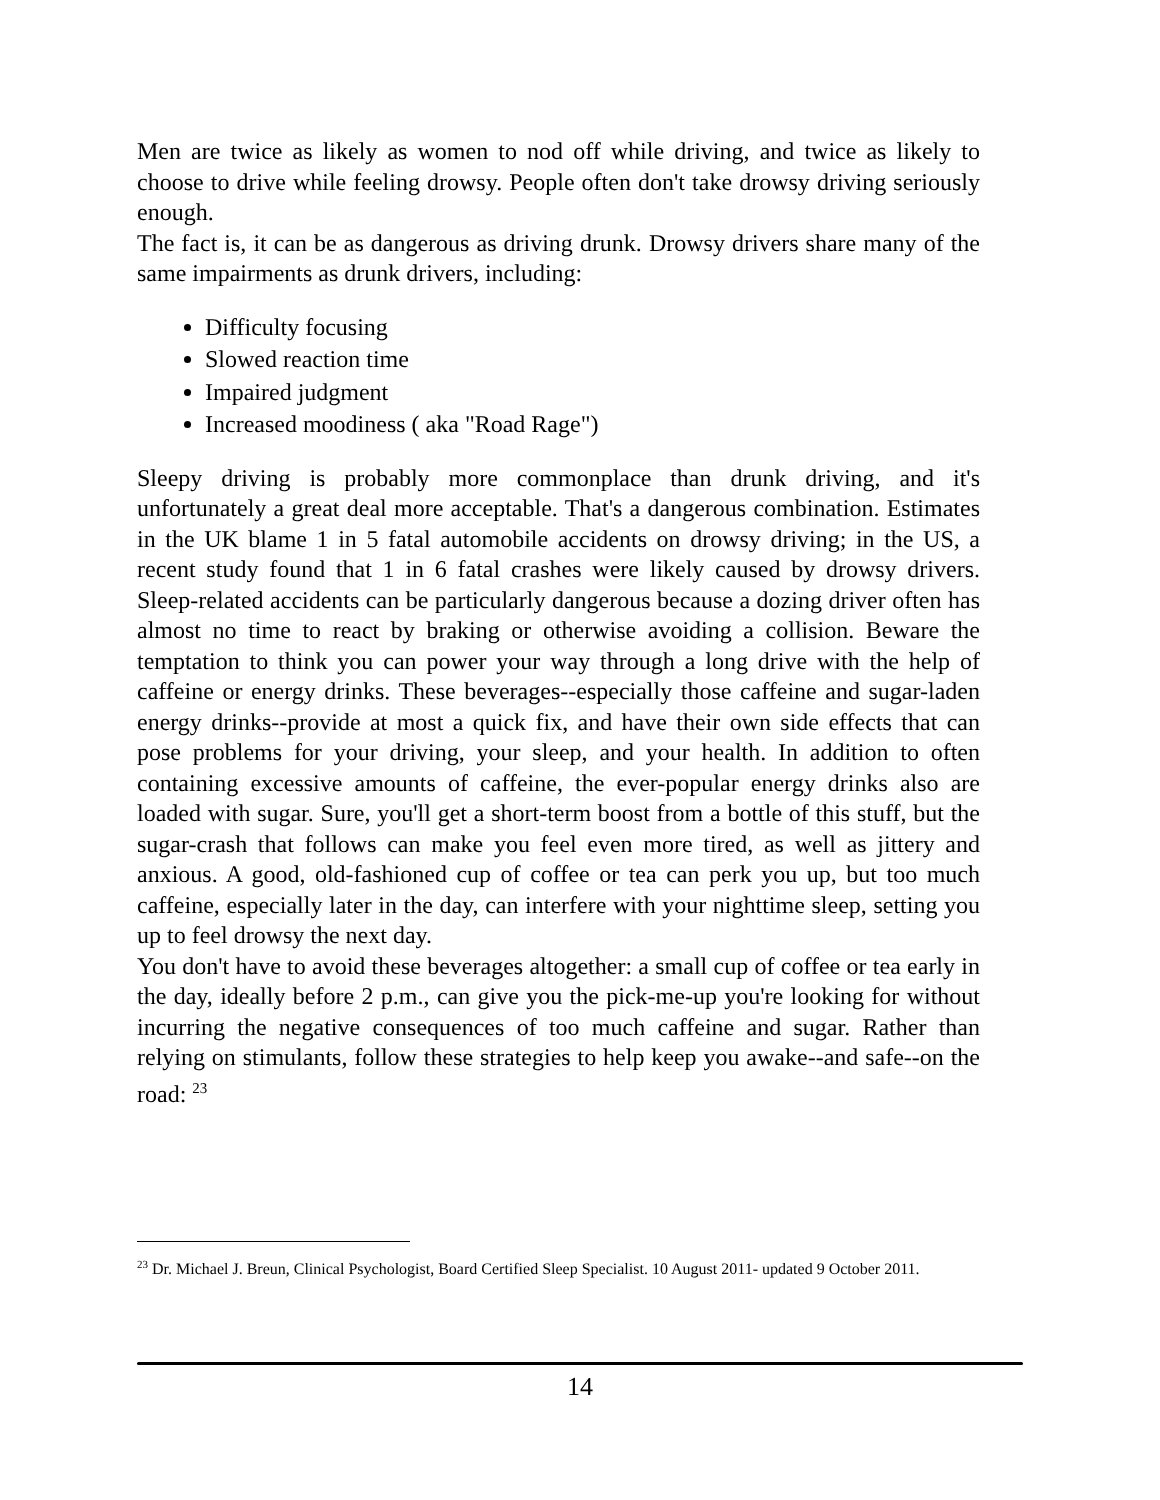Men are twice as likely as women to nod off while driving, and twice as likely to choose to drive while feeling drowsy. People often don't take drowsy driving seriously enough.
The fact is, it can be as dangerous as driving drunk. Drowsy drivers share many of the same impairments as drunk drivers, including:
Difficulty focusing
Slowed reaction time
Impaired judgment
Increased moodiness ( aka "Road Rage")
Sleepy driving is probably more commonplace than drunk driving, and it's unfortunately a great deal more acceptable. That's a dangerous combination. Estimates in the UK blame 1 in 5 fatal automobile accidents on drowsy driving; in the US, a recent study found that 1 in 6 fatal crashes were likely caused by drowsy drivers. Sleep-related accidents can be particularly dangerous because a dozing driver often has almost no time to react by braking or otherwise avoiding a collision. Beware the temptation to think you can power your way through a long drive with the help of caffeine or energy drinks. These beverages--especially those caffeine and sugar-laden energy drinks--provide at most a quick fix, and have their own side effects that can pose problems for your driving, your sleep, and your health. In addition to often containing excessive amounts of caffeine, the ever-popular energy drinks also are loaded with sugar. Sure, you'll get a short-term boost from a bottle of this stuff, but the sugar-crash that follows can make you feel even more tired, as well as jittery and anxious. A good, old-fashioned cup of coffee or tea can perk you up, but too much caffeine, especially later in the day, can interfere with your nighttime sleep, setting you up to feel drowsy the next day.
You don't have to avoid these beverages altogether: a small cup of coffee or tea early in the day, ideally before 2 p.m., can give you the pick-me-up you're looking for without incurring the negative consequences of too much caffeine and sugar. Rather than relying on stimulants, follow these strategies to help keep you awake--and safe--on the road: <sup>23</sup>
<sup>23</sup> Dr. Michael J. Breun, Clinical Psychologist, Board Certified Sleep Specialist. 10 August 2011- updated 9 October 2011.
14